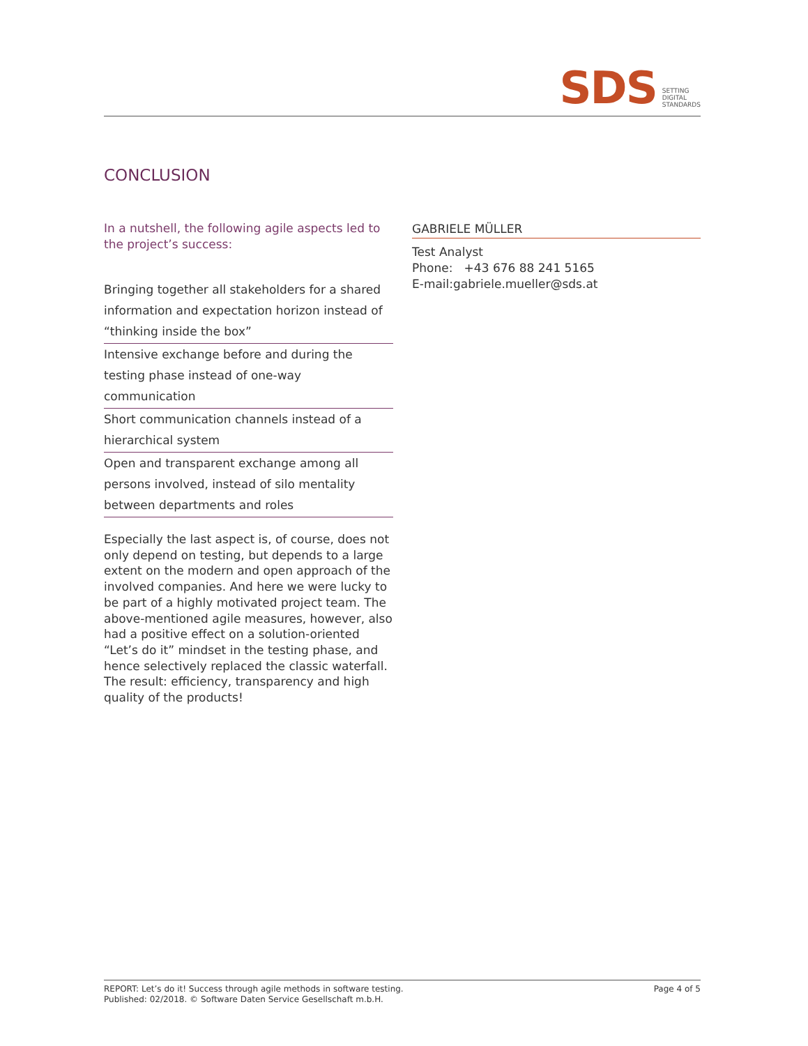SDS
SETTING
DIGITAL
STANDARDS
CONCLUSION
In a nutshell, the following agile aspects led to the project’s success:
Bringing together all stakeholders for a shared information and expectation horizon instead of “thinking inside the box”
Intensive exchange before and during the testing phase instead of one-way communication
Short communication channels instead of a hierarchical system
Open and transparent exchange among all persons involved, instead of silo mentality between departments and roles
Especially the last aspect is, of course, does not only depend on testing, but depends to a large extent on the modern and open approach of the involved companies. And here we were lucky to be part of a highly motivated project team. The above-mentioned agile measures, however, also had a positive effect on a solution-oriented “Let’s do it” mindset in the testing phase, and hence selectively replaced the classic waterfall. The result: efficiency, transparency and high quality of the products!
GABRIELE MÜLLER
Test Analyst
Phone: +43 676 88 241 5165
E-mail:gabriele.mueller@sds.at
REPORT: Let’s do it! Success through agile methods in software testing.
Published: 02/2018. © Software Daten Service Gesellschaft m.b.H.
Page 4 of 5